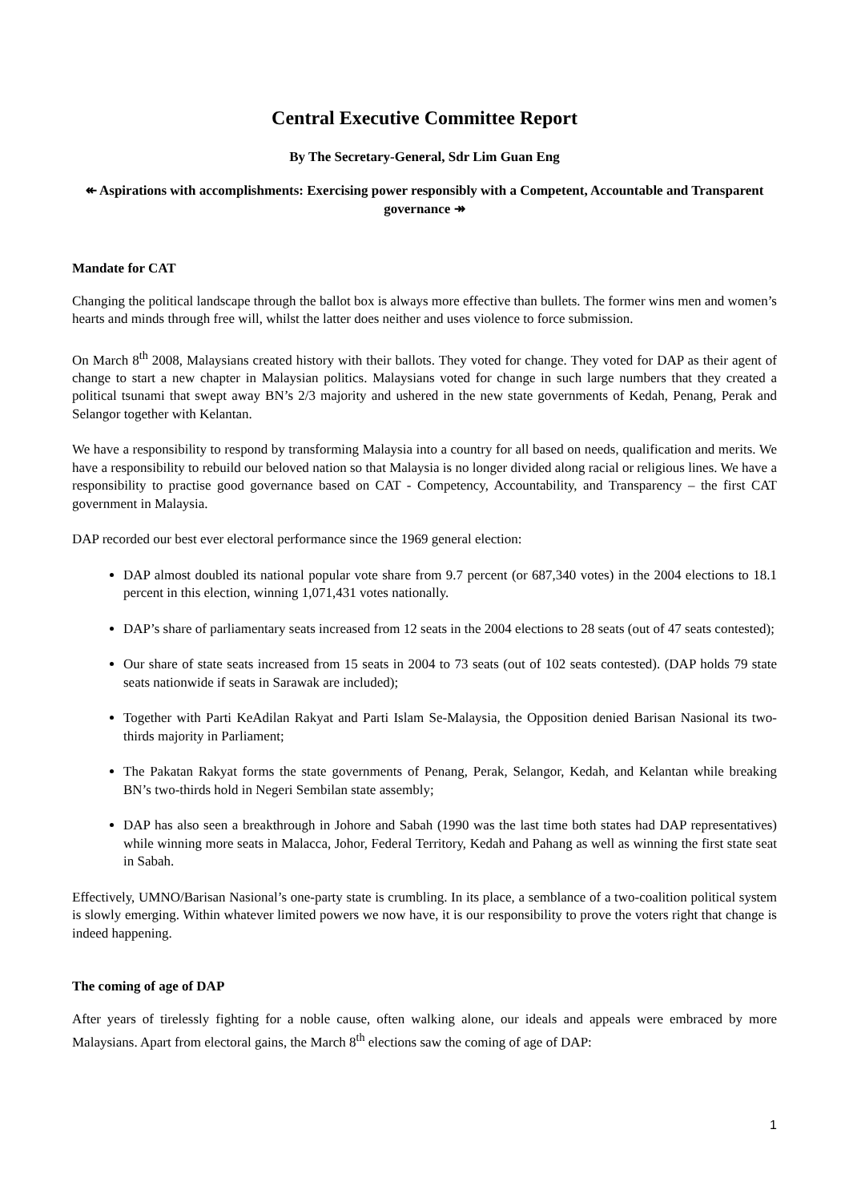Central Executive Committee Report
By The Secretary-General, Sdr Lim Guan Eng
↞ Aspirations with accomplishments: Exercising power responsibly with a Competent, Accountable and Transparent governance ↠
Mandate for CAT
Changing the political landscape through the ballot box is always more effective than bullets. The former wins men and women’s hearts and minds through free will, whilst the latter does neither and uses violence to force submission.
On March 8<sup>th</sup> 2008, Malaysians created history with their ballots. They voted for change. They voted for DAP as their agent of change to start a new chapter in Malaysian politics. Malaysians voted for change in such large numbers that they created a political tsunami that swept away BN’s 2/3 majority and ushered in the new state governments of Kedah, Penang, Perak and Selangor together with Kelantan.
We have a responsibility to respond by transforming Malaysia into a country for all based on needs, qualification and merits. We have a responsibility to rebuild our beloved nation so that Malaysia is no longer divided along racial or religious lines. We have a responsibility to practise good governance based on CAT - Competency, Accountability, and Transparency – the first CAT government in Malaysia.
DAP recorded our best ever electoral performance since the 1969 general election:
DAP almost doubled its national popular vote share from 9.7 percent (or 687,340 votes) in the 2004 elections to 18.1 percent in this election, winning 1,071,431 votes nationally.
DAP’s share of parliamentary seats increased from 12 seats in the 2004 elections to 28 seats (out of 47 seats contested);
Our share of state seats increased from 15 seats in 2004 to 73 seats (out of 102 seats contested). (DAP holds 79 state seats nationwide if seats in Sarawak are included);
Together with Parti KeAdilan Rakyat and Parti Islam Se-Malaysia, the Opposition denied Barisan Nasional its two-thirds majority in Parliament;
The Pakatan Rakyat forms the state governments of Penang, Perak, Selangor, Kedah, and Kelantan while breaking BN’s two-thirds hold in Negeri Sembilan state assembly;
DAP has also seen a breakthrough in Johore and Sabah (1990 was the last time both states had DAP representatives) while winning more seats in Malacca, Johor, Federal Territory, Kedah and Pahang as well as winning the first state seat in Sabah.
Effectively, UMNO/Barisan Nasional’s one-party state is crumbling. In its place, a semblance of a two-coalition political system is slowly emerging. Within whatever limited powers we now have, it is our responsibility to prove the voters right that change is indeed happening.
The coming of age of DAP
After years of tirelessly fighting for a noble cause, often walking alone, our ideals and appeals were embraced by more Malaysians. Apart from electoral gains, the March 8<sup>th</sup> elections saw the coming of age of DAP:
1